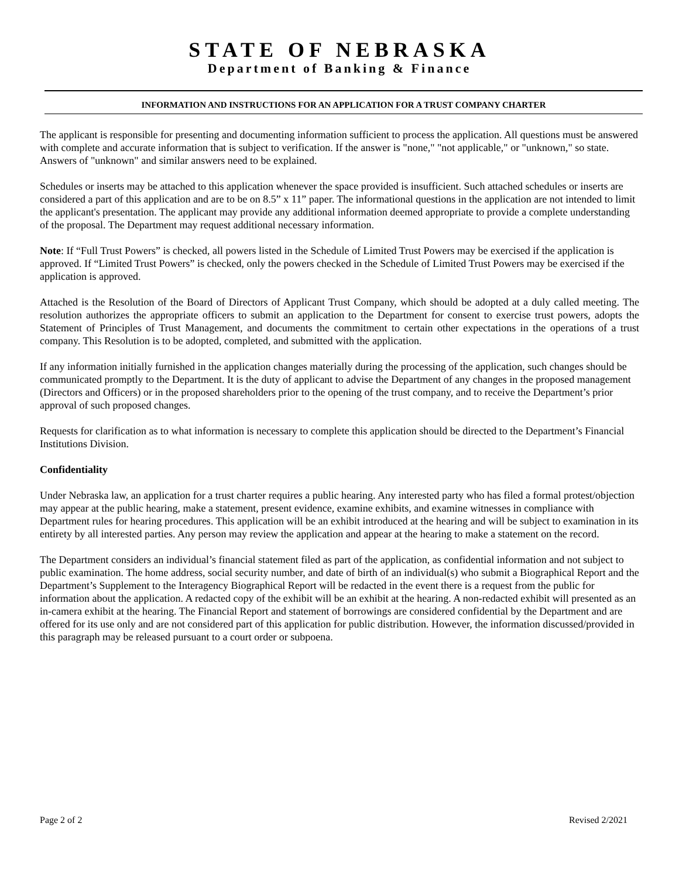STATE OF NEBRASKA
Department of Banking & Finance
INFORMATION AND INSTRUCTIONS FOR AN APPLICATION FOR A TRUST COMPANY CHARTER
The applicant is responsible for presenting and documenting information sufficient to process the application. All questions must be answered with complete and accurate information that is subject to verification. If the answer is "none," "not applicable," or "unknown," so state. Answers of "unknown" and similar answers need to be explained.
Schedules or inserts may be attached to this application whenever the space provided is insufficient. Such attached schedules or inserts are considered a part of this application and are to be on 8.5” x 11” paper. The informational questions in the application are not intended to limit the applicant's presentation. The applicant may provide any additional information deemed appropriate to provide a complete understanding of the proposal. The Department may request additional necessary information.
Note: If “Full Trust Powers” is checked, all powers listed in the Schedule of Limited Trust Powers may be exercised if the application is approved. If “Limited Trust Powers” is checked, only the powers checked in the Schedule of Limited Trust Powers may be exercised if the application is approved.
Attached is the Resolution of the Board of Directors of Applicant Trust Company, which should be adopted at a duly called meeting. The resolution authorizes the appropriate officers to submit an application to the Department for consent to exercise trust powers, adopts the Statement of Principles of Trust Management, and documents the commitment to certain other expectations in the operations of a trust company. This Resolution is to be adopted, completed, and submitted with the application.
If any information initially furnished in the application changes materially during the processing of the application, such changes should be communicated promptly to the Department. It is the duty of applicant to advise the Department of any changes in the proposed management (Directors and Officers) or in the proposed shareholders prior to the opening of the trust company, and to receive the Department’s prior approval of such proposed changes.
Requests for clarification as to what information is necessary to complete this application should be directed to the Department’s Financial Institutions Division.
Confidentiality
Under Nebraska law, an application for a trust charter requires a public hearing. Any interested party who has filed a formal protest/objection may appear at the public hearing, make a statement, present evidence, examine exhibits, and examine witnesses in compliance with Department rules for hearing procedures. This application will be an exhibit introduced at the hearing and will be subject to examination in its entirety by all interested parties. Any person may review the application and appear at the hearing to make a statement on the record.
The Department considers an individual’s financial statement filed as part of the application, as confidential information and not subject to public examination. The home address, social security number, and date of birth of an individual(s) who submit a Biographical Report and the Department’s Supplement to the Interagency Biographical Report will be redacted in the event there is a request from the public for information about the application. A redacted copy of the exhibit will be an exhibit at the hearing. A non-redacted exhibit will presented as an in-camera exhibit at the hearing. The Financial Report and statement of borrowings are considered confidential by the Department and are offered for its use only and are not considered part of this application for public distribution. However, the information discussed/provided in this paragraph may be released pursuant to a court order or subpoena.
Page 2 of 2 Revised 2/2021